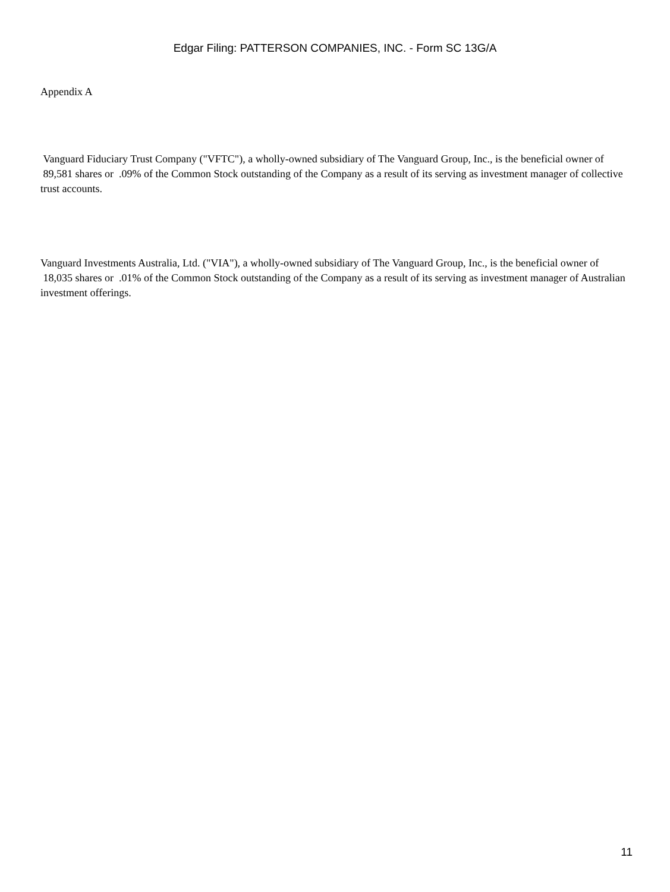Edgar Filing: PATTERSON COMPANIES, INC. - Form SC 13G/A
Appendix A
Vanguard Fiduciary Trust Company ("VFTC"), a wholly-owned subsidiary of The Vanguard Group, Inc., is the beneficial owner of 89,581 shares or .09% of the Common Stock outstanding of the Company as a result of its serving as investment manager of collective trust accounts.
Vanguard Investments Australia, Ltd. ("VIA"), a wholly-owned subsidiary of The Vanguard Group, Inc., is the beneficial owner of 18,035 shares or .01% of the Common Stock outstanding of the Company as a result of its serving as investment manager of Australian investment offerings.
11